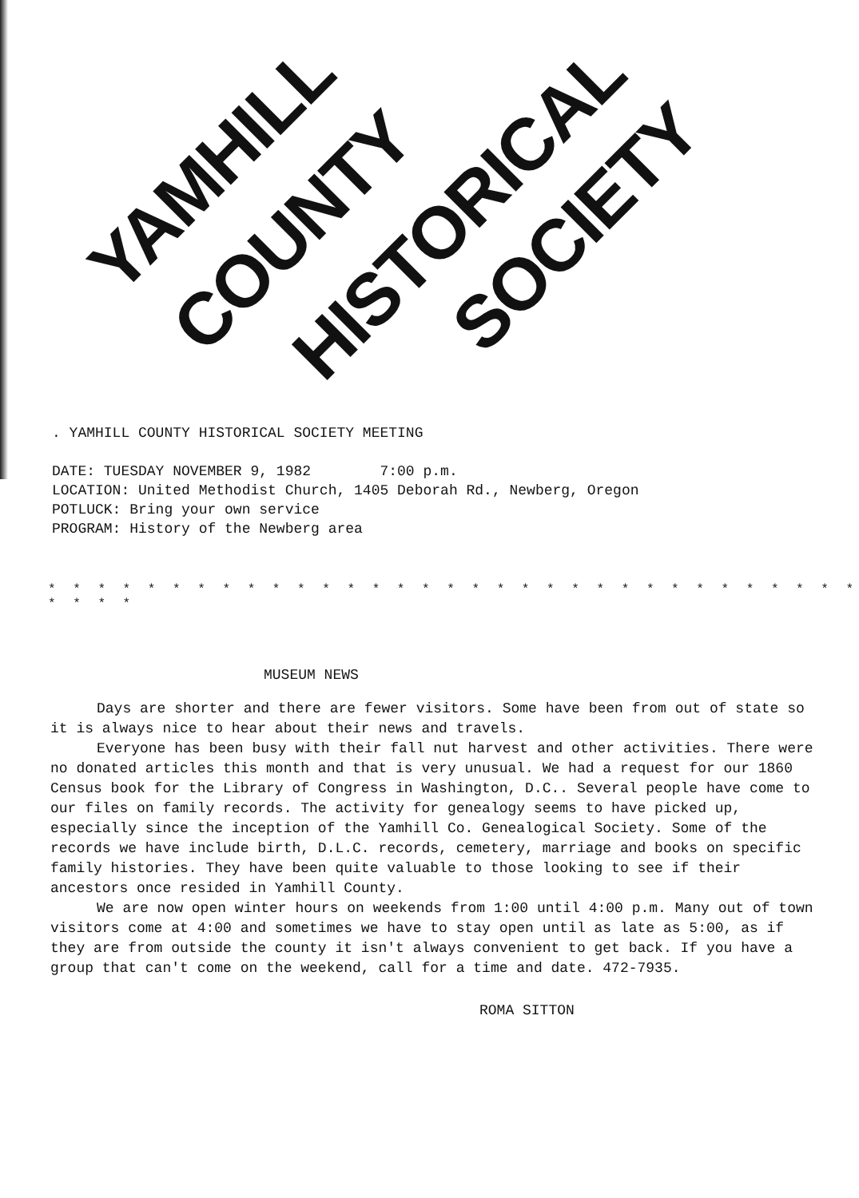YAMHILL
COUNTY HISTORICAL SOCIETY
. YAMHILL COUNTY HISTORICAL SOCIETY MEETING
DATE: TUESDAY NOVEMBER 9, 1982 7:00 p.m.
LOCATION: United Methodist Church, 1405 Deborah Rd., Newberg, Oregon
POTLUCK: Bring your own service
PROGRAM: History of the Newberg area
* * * * * * * * * * * * * * * * * * * * * * * * * * * * * * * * * * * * *
MUSEUM NEWS
Days are shorter and there are fewer visitors. Some have been from out of state so it is always nice to hear about their news and travels.
Everyone has been busy with their fall nut harvest and other activities. There were no donated articles this month and that is very unusual. We had a request for our 1860 Census book for the Library of Congress in Washington, D.C.. Several people have come to our files on family records. The activity for genealogy seems to have picked up, especially since the inception of the Yamhill Co. Genealogical Society. Some of the records we have include birth, D.L.C. records, cemetery, marriage and books on specific family histories. They have been quite valuable to those looking to see if their ancestors once resided in Yamhill County.
We are now open winter hours on weekends from 1:00 until 4:00 p.m. Many out of town visitors come at 4:00 and sometimes we have to stay open until as late as 5:00, as if they are from outside the county it isn't always convenient to get back. If you have a group that can't come on the weekend, call for a time and date. 472-7935.
ROMA SITTON